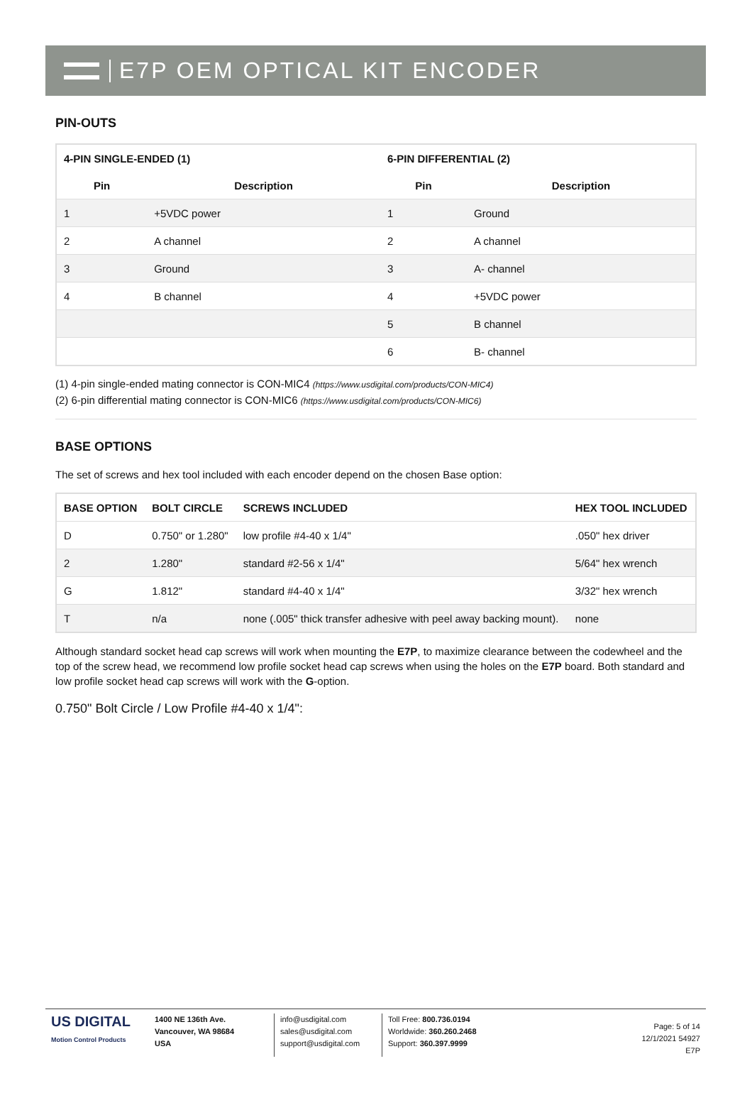E7P OEM OPTICAL KIT ENCODER
PIN-OUTS
| 4-PIN SINGLE-ENDED (1) | | 6-PIN DIFFERENTIAL (2) | |
| --- | --- | --- | --- |
| Pin | Description | Pin | Description |
| 1 | +5VDC power | 1 | Ground |
| 2 | A channel | 2 | A channel |
| 3 | Ground | 3 | A- channel |
| 4 | B channel | 4 | +5VDC power |
| | | 5 | B channel |
| | | 6 | B- channel |
(1) 4-pin single-ended mating connector is CON-MIC4 (https://www.usdigital.com/products/CON-MIC4)
(2) 6-pin differential mating connector is CON-MIC6 (https://www.usdigital.com/products/CON-MIC6)
BASE OPTIONS
The set of screws and hex tool included with each encoder depend on the chosen Base option:
| BASE OPTION | BOLT CIRCLE | SCREWS INCLUDED | HEX TOOL INCLUDED |
| --- | --- | --- | --- |
| D | 0.750" or 1.280" | low profile #4-40 x 1/4" | .050" hex driver |
| 2 | 1.280" | standard #2-56 x 1/4" | 5/64" hex wrench |
| G | 1.812" | standard #4-40 x 1/4" | 3/32" hex wrench |
| T | n/a | none (.005" thick transfer adhesive with peel away backing mount). | none |
Although standard socket head cap screws will work when mounting the E7P, to maximize clearance between the codewheel and the top of the screw head, we recommend low profile socket head cap screws when using the holes on the E7P board. Both standard and low profile socket head cap screws will work with the G-option.
0.750" Bolt Circle / Low Profile #4-40 x 1/4":
US DIGITAL
Motion Control Products
1400 NE 136th Ave.
Vancouver, WA 98684
USA
info@usdigital.com
sales@usdigital.com
support@usdigital.com
Toll Free: 800.736.0194
Worldwide: 360.260.2468
Support: 360.397.9999
Page: 5 of 14
12/1/2021 54927
E7P